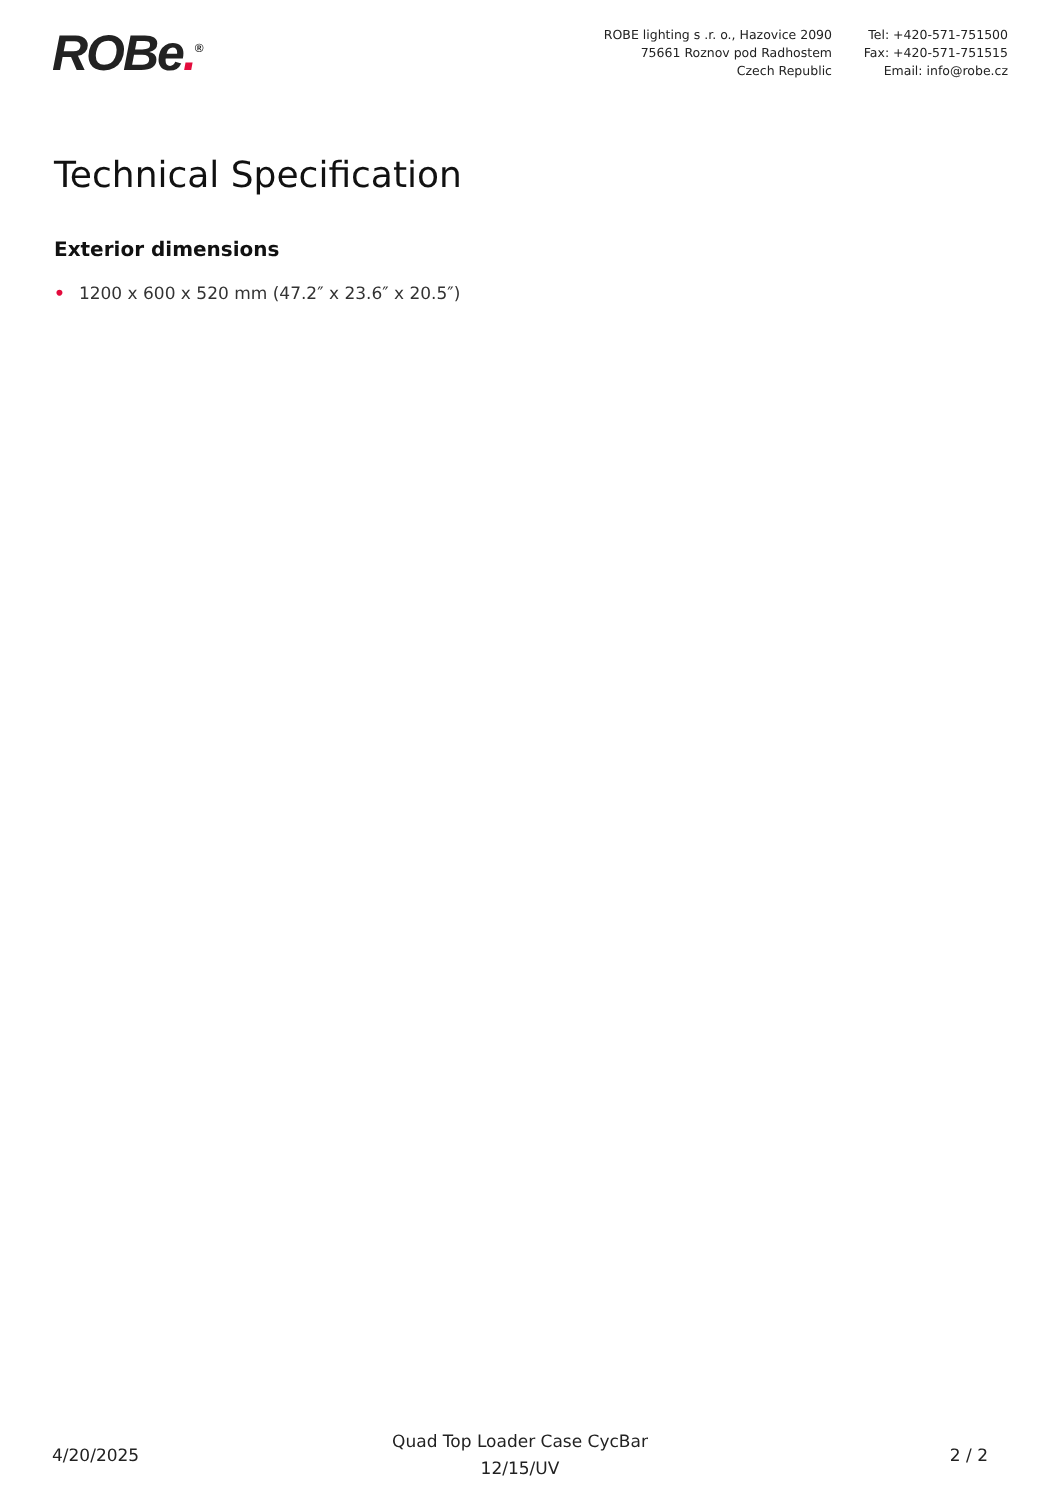ROBe.<sup>®</sup>
ROBE lighting s .r. o., Hazovice 2090
75661 Roznov pod Radhostem
Czech Republic
Tel: +420-571-751500
Fax: +420-571-751515
Email: info@robe.cz
Technical Specification
Exterior dimensions
• 1200 x 600 x 520 mm (47.2″ x 23.6″ x 20.5″)
4/20/2025
Quad Top Loader Case CycBar
12/15/UV
2 / 2